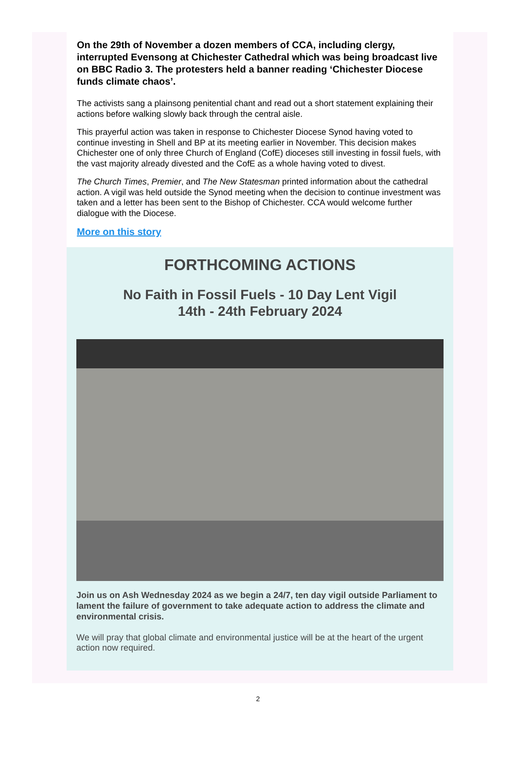On the 29th of November a dozen members of CCA, including clergy, interrupted Evensong at Chichester Cathedral which was being broadcast live on BBC Radio 3. The protesters held a banner reading ‘Chichester Diocese funds climate chaos’.
The activists sang a plainsong penitential chant and read out a short statement explaining their actions before walking slowly back through the central aisle.
This prayerful action was taken in response to Chichester Diocese Synod having voted to continue investing in Shell and BP at its meeting earlier in November. This decision makes Chichester one of only three Church of England (CofE) dioceses still investing in fossil fuels, with the vast majority already divested and the CofE as a whole having voted to divest.
The Church Times, Premier, and The New Statesman printed information about the cathedral action. A vigil was held outside the Synod meeting when the decision to continue investment was taken and a letter has been sent to the Bishop of Chichester. CCA would welcome further dialogue with the Diocese.
More on this story
FORTHCOMING ACTIONS
No Faith in Fossil Fuels - 10 Day Lent Vigil
14th - 24th February 2024
Join us on Ash Wednesday 2024 as we begin a 24/7, ten day vigil outside Parliament to lament the failure of government to take adequate action to address the climate and environmental crisis.
We will pray that global climate and environmental justice will be at the heart of the urgent action now required.
2